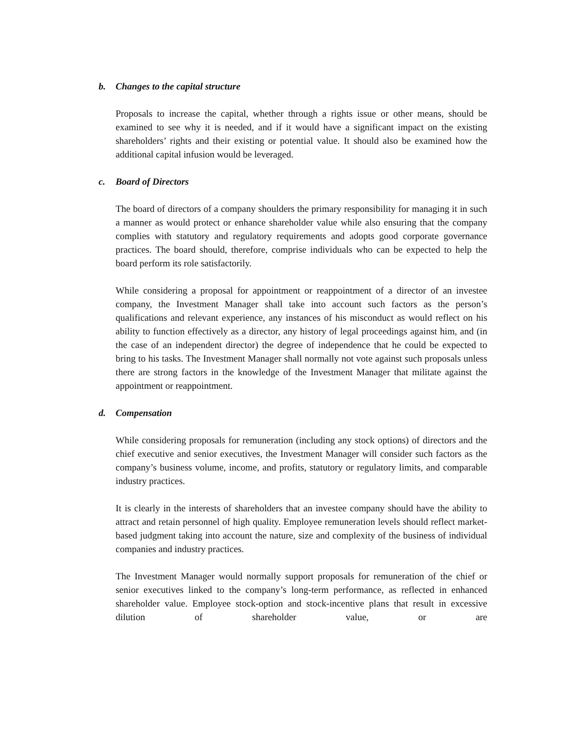b. Changes to the capital structure
Proposals to increase the capital, whether through a rights issue or other means, should be examined to see why it is needed, and if it would have a significant impact on the existing shareholders’ rights and their existing or potential value. It should also be examined how the additional capital infusion would be leveraged.
c. Board of Directors
The board of directors of a company shoulders the primary responsibility for managing it in such a manner as would protect or enhance shareholder value while also ensuring that the company complies with statutory and regulatory requirements and adopts good corporate governance practices. The board should, therefore, comprise individuals who can be expected to help the board perform its role satisfactorily.
While considering a proposal for appointment or reappointment of a director of an investee company, the Investment Manager shall take into account such factors as the person’s qualifications and relevant experience, any instances of his misconduct as would reflect on his ability to function effectively as a director, any history of legal proceedings against him, and (in the case of an independent director) the degree of independence that he could be expected to bring to his tasks. The Investment Manager shall normally not vote against such proposals unless there are strong factors in the knowledge of the Investment Manager that militate against the appointment or reappointment.
d. Compensation
While considering proposals for remuneration (including any stock options) of directors and the chief executive and senior executives, the Investment Manager will consider such factors as the company’s business volume, income, and profits, statutory or regulatory limits, and comparable industry practices.
It is clearly in the interests of shareholders that an investee company should have the ability to attract and retain personnel of high quality. Employee remuneration levels should reflect market-based judgment taking into account the nature, size and complexity of the business of individual companies and industry practices.
The Investment Manager would normally support proposals for remuneration of the chief or senior executives linked to the company’s long-term performance, as reflected in enhanced shareholder value. Employee stock-option and stock-incentive plans that result in excessive dilution of shareholder value, or are